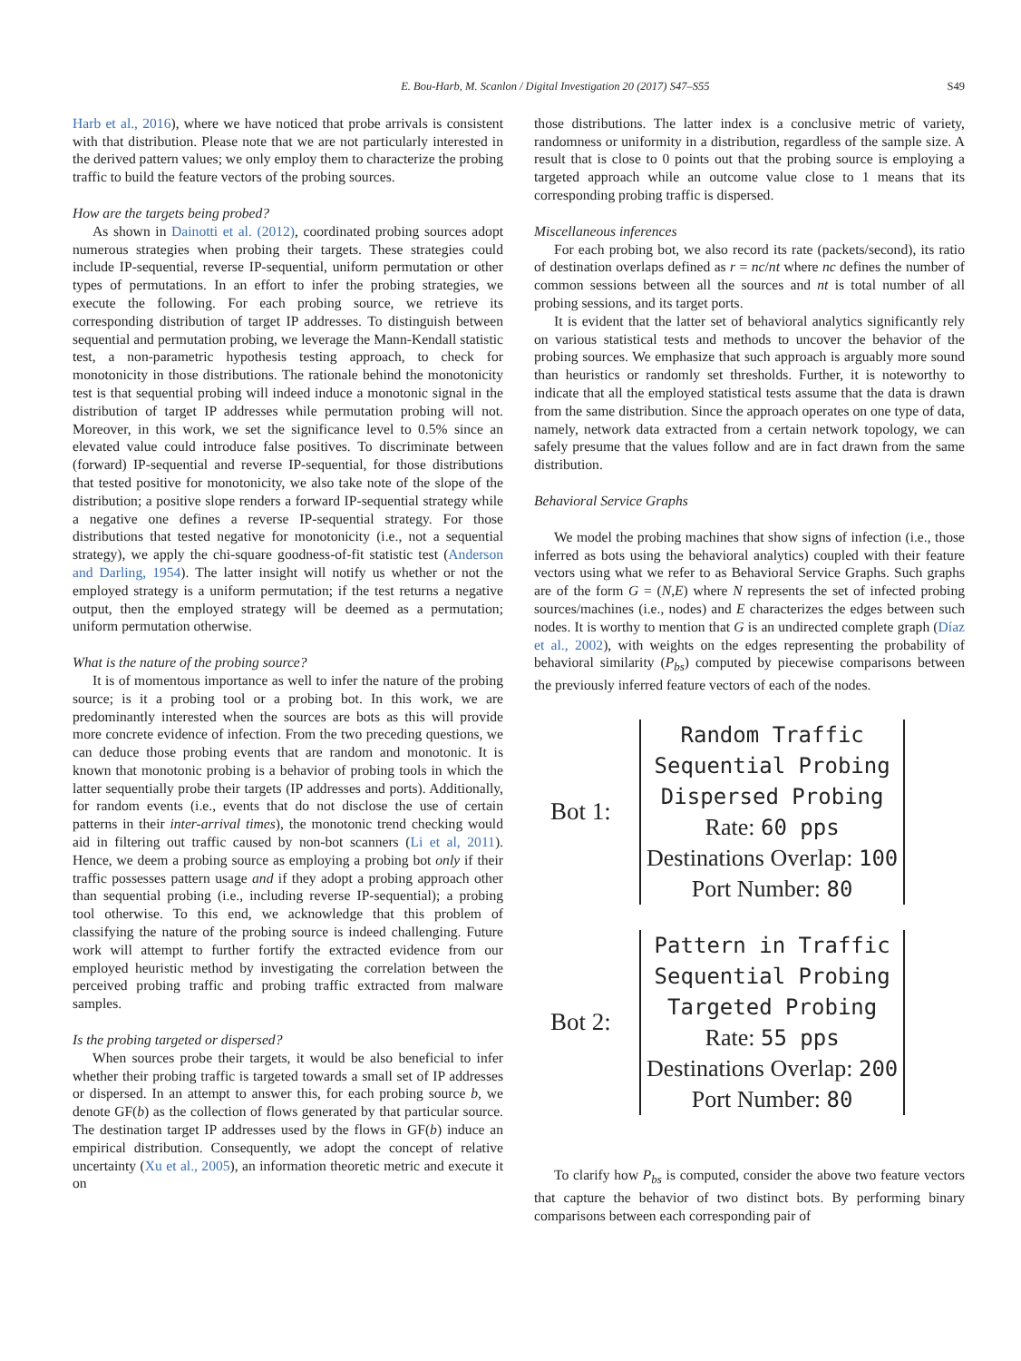E. Bou-Harb, M. Scanlon / Digital Investigation 20 (2017) S47–S55 S49
Harb et al., 2016), where we have noticed that probe arrivals is consistent with that distribution. Please note that we are not particularly interested in the derived pattern values; we only employ them to characterize the probing traffic to build the feature vectors of the probing sources.
How are the targets being probed?
As shown in Dainotti et al. (2012), coordinated probing sources adopt numerous strategies when probing their targets. These strategies could include IP-sequential, reverse IP-sequential, uniform permutation or other types of permutations. In an effort to infer the probing strategies, we execute the following. For each probing source, we retrieve its corresponding distribution of target IP addresses. To distinguish between sequential and permutation probing, we leverage the Mann-Kendall statistic test, a non-parametric hypothesis testing approach, to check for monotonicity in those distributions. The rationale behind the monotonicity test is that sequential probing will indeed induce a monotonic signal in the distribution of target IP addresses while permutation probing will not. Moreover, in this work, we set the significance level to 0.5% since an elevated value could introduce false positives. To discriminate between (forward) IP-sequential and reverse IP-sequential, for those distributions that tested positive for monotonicity, we also take note of the slope of the distribution; a positive slope renders a forward IP-sequential strategy while a negative one defines a reverse IP-sequential strategy. For those distributions that tested negative for monotonicity (i.e., not a sequential strategy), we apply the chi-square goodness-of-fit statistic test (Anderson and Darling, 1954). The latter insight will notify us whether or not the employed strategy is a uniform permutation; if the test returns a negative output, then the employed strategy will be deemed as a permutation; uniform permutation otherwise.
What is the nature of the probing source?
It is of momentous importance as well to infer the nature of the probing source; is it a probing tool or a probing bot. In this work, we are predominantly interested when the sources are bots as this will provide more concrete evidence of infection. From the two preceding questions, we can deduce those probing events that are random and monotonic. It is known that monotonic probing is a behavior of probing tools in which the latter sequentially probe their targets (IP addresses and ports). Additionally, for random events (i.e., events that do not disclose the use of certain patterns in their inter-arrival times), the monotonic trend checking would aid in filtering out traffic caused by non-bot scanners (Li et al, 2011). Hence, we deem a probing source as employing a probing bot only if their traffic possesses pattern usage and if they adopt a probing approach other than sequential probing (i.e., including reverse IP-sequential); a probing tool otherwise. To this end, we acknowledge that this problem of classifying the nature of the probing source is indeed challenging. Future work will attempt to further fortify the extracted evidence from our employed heuristic method by investigating the correlation between the perceived probing traffic and probing traffic extracted from malware samples.
Is the probing targeted or dispersed?
When sources probe their targets, it would be also beneficial to infer whether their probing traffic is targeted towards a small set of IP addresses or dispersed. In an attempt to answer this, for each probing source b, we denote GF(b) as the collection of flows generated by that particular source. The destination target IP addresses used by the flows in GF(b) induce an empirical distribution. Consequently, we adopt the concept of relative uncertainty (Xu et al., 2005), an information theoretic metric and execute it on
those distributions. The latter index is a conclusive metric of variety, randomness or uniformity in a distribution, regardless of the sample size. A result that is close to 0 points out that the probing source is employing a targeted approach while an outcome value close to 1 means that its corresponding probing traffic is dispersed.
Miscellaneous inferences
For each probing bot, we also record its rate (packets/second), its ratio of destination overlaps defined as r = nc/nt where nc defines the number of common sessions between all the sources and nt is total number of all probing sessions, and its target ports.
It is evident that the latter set of behavioral analytics significantly rely on various statistical tests and methods to uncover the behavior of the probing sources. We emphasize that such approach is arguably more sound than heuristics or randomly set thresholds. Further, it is noteworthy to indicate that all the employed statistical tests assume that the data is drawn from the same distribution. Since the approach operates on one type of data, namely, network data extracted from a certain network topology, we can safely presume that the values follow and are in fact drawn from the same distribution.
Behavioral Service Graphs
We model the probing machines that show signs of infection (i.e., those inferred as bots using the behavioral analytics) coupled with their feature vectors using what we refer to as Behavioral Service Graphs. Such graphs are of the form G = (N,E) where N represents the set of infected probing sources/machines (i.e., nodes) and E characterizes the edges between such nodes. It is worthy to mention that G is an undirected complete graph (Díaz et al., 2002), with weights on the edges representing the probability of behavioral similarity (P<sub>bs</sub>) computed by piecewise comparisons between the previously inferred feature vectors of each of the nodes.
Bot 1:
Random Traffic
Sequential Probing
Dispersed Probing
Rate: 60 pps
Destinations Overlap: 100
Port Number: 80
Bot 2:
Pattern in Traffic
Sequential Probing
Targeted Probing
Rate: 55 pps
Destinations Overlap: 200
Port Number: 80
To clarify how P<sub>bs</sub> is computed, consider the above two feature vectors that capture the behavior of two distinct bots. By performing binary comparisons between each corresponding pair of